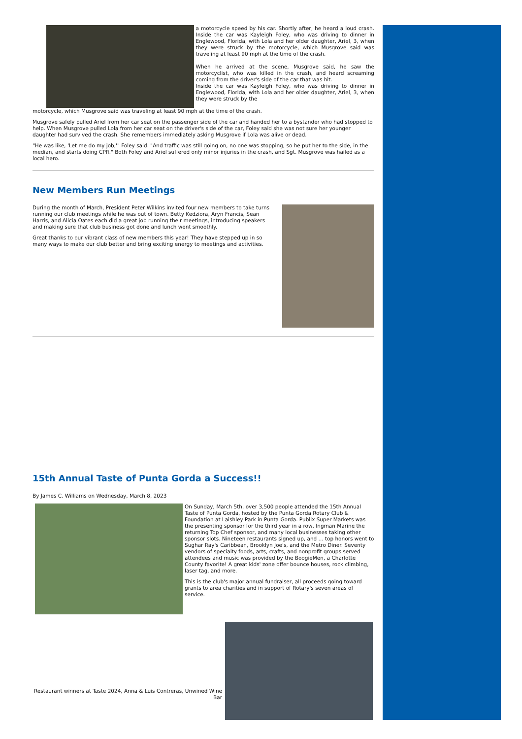a motorcycle speed by his car. Shortly after, he heard a loud crash. Inside the car was Kayleigh Foley, who was driving to dinner in Englewood, Florida, with Lola and her older daughter, Ariel, 3, when they were struck by the motorcycle, which Musgrove said was traveling at least 90 mph at the time of the crash.
When he arrived at the scene, Musgrove said, he saw the motorcyclist, who was killed in the crash, and heard screaming coming from the driver's side of the car that was hit.
Inside the car was Kayleigh Foley, who was driving to dinner in Englewood, Florida, with Lola and her older daughter, Ariel, 3, when they were struck by the
motorcycle, which Musgrove said was traveling at least 90 mph at the time of the crash.
Musgrove safely pulled Ariel from her car seat on the passenger side of the car and handed her to a bystander who had stopped to help. When Musgrove pulled Lola from her car seat on the driver's side of the car, Foley said she was not sure her younger daughter had survived the crash. She remembers immediately asking Musgrove if Lola was alive or dead.
"He was like, 'Let me do my job,'" Foley said. "And traffic was still going on, no one was stopping, so he put her to the side, in the median, and starts doing CPR." Both Foley and Ariel suffered only minor injuries in the crash, and Sgt. Musgrove was hailed as a local hero.
New Members Run Meetings
During the month of March, President Peter Wilkins invited four new members to take turns running our club meetings while he was out of town. Betty Kedziora, Aryn Francis, Sean Harris, and Alicia Oates each did a great job running their meetings, introducing speakers and making sure that club business got done and lunch went smoothly.
Great thanks to our vibrant class of new members this year! They have stepped up in so many ways to make our club better and bring exciting energy to meetings and activities.
15th Annual Taste of Punta Gorda a Success!!
By James C. Williams on Wednesday, March 8, 2023
On Sunday, March 5th, over 3,500 people attended the 15th Annual Taste of Punta Gorda, hosted by the Punta Gorda Rotary Club & Foundation at Laishley Park in Punta Gorda. Publix Super Markets was the presenting sponsor for the third year in a row, Ingman Marine the returning Top Chef sponsor, and many local businesses taking other sponsor slots. Nineteen restaurants signed up, and ... top honors went to Sughar Ray's Caribbean, Brooklyn Joe's, and the Metro Diner. Seventy vendors of specialty foods, arts, crafts, and nonprofit groups served attendees and music was provided by the BoogieMen, a Charlotte County favorite! A great kids' zone offer bounce houses, rock climbing, laser tag, and more.
This is the club's major annual fundraiser, all proceeds going toward grants to area charities and in support of Rotary's seven areas of service.
Restaurant winners at Taste 2024, Anna & Luis Contreras, Unwined Wine Bar